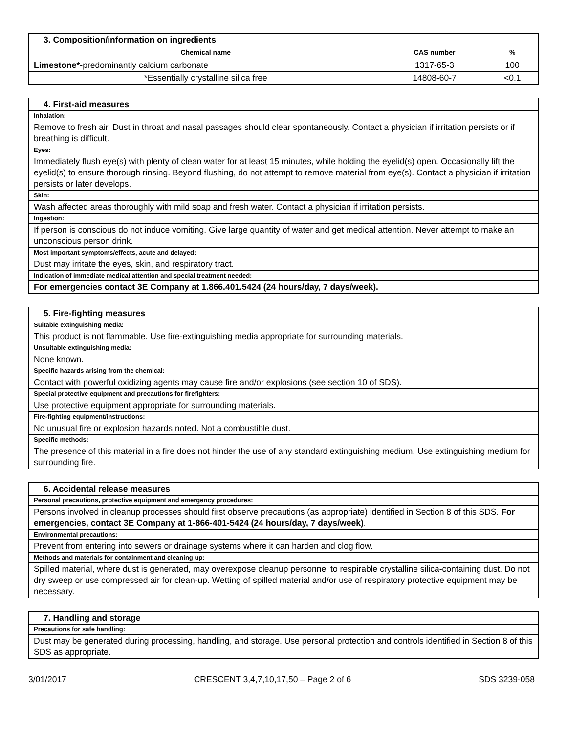| 3. Composition/information on ingredients | | |
| Chemical name | CAS number | % |
| Limestone* -predominantly calcium carbonate | 1317-65-3 | 100 |
| *Essentially crystalline silica free | 14808-60-7 | <0.1 |
| 4. First-aid measures |
| Inhalation: |
| Remove to fresh air. Dust in throat and nasal passages should clear spontaneously. Contact a physician if irritation persists or if breathing is difficult. |
| Eyes: |
| Immediately flush eye(s) with plenty of clean water for at least 15 minutes, while holding the eyelid(s) open. Occasionally lift the eyelid(s) to ensure thorough rinsing. Beyond flushing, do not attempt to remove material from eye(s). Contact a physician if irritation persists or later develops. |
| Skin: |
| Wash affected areas thoroughly with mild soap and fresh water. Contact a physician if irritation persists. |
| Ingestion: |
| If person is conscious do not induce vomiting. Give large quantity of water and get medical attention. Never attempt to make an unconscious person drink. |
| Most important symptoms/effects, acute and delayed: |
| Dust may irritate the eyes, skin, and respiratory tract. |
| Indication of immediate medical attention and special treatment needed: |
| For emergencies contact 3E Company at 1.866.401.5424 (24 hours/day, 7 days/week). |
| 5. Fire-fighting measures |
| Suitable extinguishing media: |
| This product is not flammable. Use fire-extinguishing media appropriate for surrounding materials. |
| Unsuitable extinguishing media: |
| None known. |
| Specific hazards arising from the chemical: |
| Contact with powerful oxidizing agents may cause fire and/or explosions (see section 10 of SDS). |
| Special protective equipment and precautions for firefighters: |
| Use protective equipment appropriate for surrounding materials. |
| Fire-fighting equipment/instructions: |
| No unusual fire or explosion hazards noted. Not a combustible dust. |
| Specific methods: |
| The presence of this material in a fire does not hinder the use of any standard extinguishing medium. Use extinguishing medium for surrounding fire. |
| 6. Accidental release measures |
| Personal precautions, protective equipment and emergency procedures: |
| Persons involved in cleanup processes should first observe precautions (as appropriate) identified in Section 8 of this SDS. For emergencies, contact 3E Company at 1-866-401-5424 (24 hours/day, 7 days/week) . |
| Environmental precautions: |
| Prevent from entering into sewers or drainage systems where it can harden and clog flow. |
| Methods and materials for containment and cleaning up: |
| Spilled material, where dust is generated, may overexpose cleanup personnel to respirable crystalline silica-containing dust. Do not dry sweep or use compressed air for clean-up. Wetting of spilled material and/or use of respiratory protective equipment may be necessary. |
| 7. Handling and storage |
| Precautions for safe handling: |
| Dust may be generated during processing, handling, and storage. Use personal protection and controls identified in Section 8 of this SDS as appropriate. |
3/01/2017 CRESCENT 3,4,7,10,17,50 – Page 2 of 6 SDS 3239-058